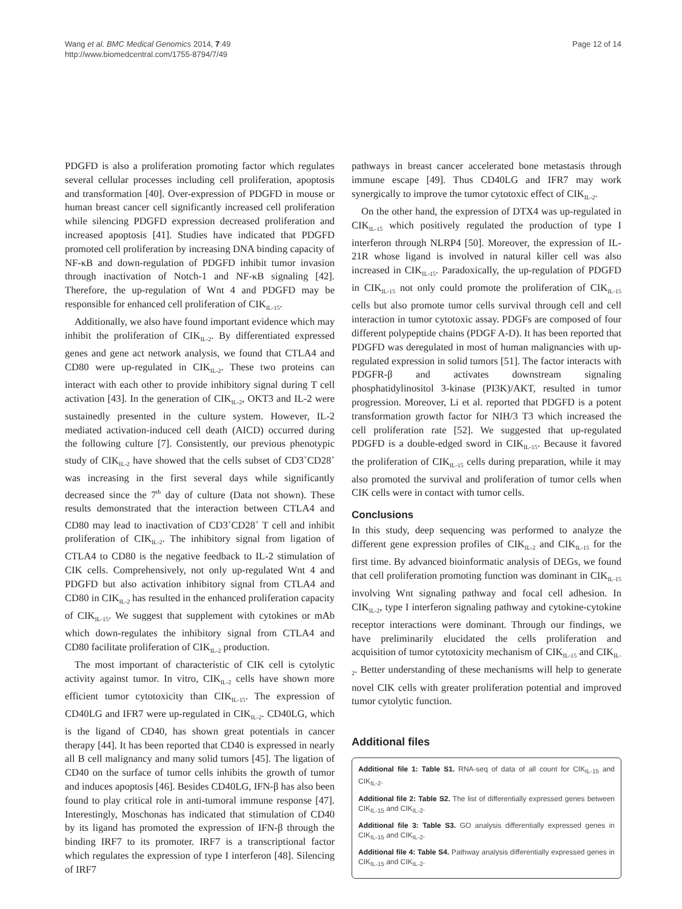Wang et al. BMC Medical Genomics 2014, 7:49
http://www.biomedcentral.com/1755-8794/7/49
Page 12 of 14
PDGFD is also a proliferation promoting factor which regulates several cellular processes including cell proliferation, apoptosis and transformation [40]. Over-expression of PDGFD in mouse or human breast cancer cell significantly increased cell proliferation while silencing PDGFD expression decreased proliferation and increased apoptosis [41]. Studies have indicated that PDGFD promoted cell proliferation by increasing DNA binding capacity of NF-κB and down-regulation of PDGFD inhibit tumor invasion through inactivation of Notch-1 and NF-κB signaling [42]. Therefore, the up-regulation of Wnt 4 and PDGFD may be responsible for enhanced cell proliferation of CIK<sub>IL-15</sub>.
Additionally, we also have found important evidence which may inhibit the proliferation of CIK<sub>IL-2</sub>. By differentiated expressed genes and gene act network analysis, we found that CTLA4 and CD80 were up-regulated in CIK<sub>IL-2</sub>. These two proteins can interact with each other to provide inhibitory signal during T cell activation [43]. In the generation of CIK<sub>IL-2</sub>, OKT3 and IL-2 were sustainedly presented in the culture system. However, IL-2 mediated activation-induced cell death (AICD) occurred during the following culture [7]. Consistently, our previous phenotypic study of CIK<sub>IL-2</sub> have showed that the cells subset of CD3<sup>+</sup>CD28<sup>+</sup> was increasing in the first several days while significantly decreased since the 7<sup>th</sup> day of culture (Data not shown). These results demonstrated that the interaction between CTLA4 and CD80 may lead to inactivation of CD3<sup>+</sup>CD28<sup>+</sup> T cell and inhibit proliferation of CIK<sub>IL-2</sub>. The inhibitory signal from ligation of CTLA4 to CD80 is the negative feedback to IL-2 stimulation of CIK cells. Comprehensively, not only up-regulated Wnt 4 and PDGFD but also activation inhibitory signal from CTLA4 and CD80 in CIK<sub>IL-2</sub> has resulted in the enhanced proliferation capacity of CIK<sub>IL-15</sub>. We suggest that supplement with cytokines or mAb which down-regulates the inhibitory signal from CTLA4 and CD80 facilitate proliferation of CIK<sub>IL-2</sub> production.
The most important of characteristic of CIK cell is cytolytic activity against tumor. In vitro, CIK<sub>IL-2</sub> cells have shown more efficient tumor cytotoxicity than CIK<sub>IL-15</sub>. The expression of CD40LG and IFR7 were up-regulated in CIK<sub>IL-2</sub>. CD40LG, which is the ligand of CD40, has shown great potentials in cancer therapy [44]. It has been reported that CD40 is expressed in nearly all B cell malignancy and many solid tumors [45]. The ligation of CD40 on the surface of tumor cells inhibits the growth of tumor and induces apoptosis [46]. Besides CD40LG, IFN-β has also been found to play critical role in anti-tumoral immune response [47]. Interestingly, Moschonas has indicated that stimulation of CD40 by its ligand has promoted the expression of IFN-β through the binding IRF7 to its promoter. IRF7 is a transcriptional factor which regulates the expression of type I interferon [48]. Silencing of IRF7
pathways in breast cancer accelerated bone metastasis through immune escape [49]. Thus CD40LG and IFR7 may work synergically to improve the tumor cytotoxic effect of CIK<sub>IL-2</sub>.
On the other hand, the expression of DTX4 was up-regulated in CIK<sub>IL-15</sub> which positively regulated the production of type I interferon through NLRP4 [50]. Moreover, the expression of IL-21R whose ligand is involved in natural killer cell was also increased in CIK<sub>IL-15</sub>. Paradoxically, the up-regulation of PDGFD in CIK<sub>IL-15</sub> not only could promote the proliferation of CIK<sub>IL-15</sub> cells but also promote tumor cells survival through cell and cell interaction in tumor cytotoxic assay. PDGFs are composed of four different polypeptide chains (PDGF A-D). It has been reported that PDGFD was deregulated in most of human malignancies with up-regulated expression in solid tumors [51]. The factor interacts with PDGFR-β and activates downstream signaling phosphatidylinositol 3-kinase (PI3K)/AKT, resulted in tumor progression. Moreover, Li et al. reported that PDGFD is a potent transformation growth factor for NIH/3 T3 which increased the cell proliferation rate [52]. We suggested that up-regulated PDGFD is a double-edged sword in CIK<sub>IL-15</sub>. Because it favored the proliferation of CIK<sub>IL-15</sub> cells during preparation, while it may also promoted the survival and proliferation of tumor cells when CIK cells were in contact with tumor cells.
Conclusions
In this study, deep sequencing was performed to analyze the different gene expression profiles of CIK<sub>IL-2</sub> and CIK<sub>IL-15</sub> for the first time. By advanced bioinformatic analysis of DEGs, we found that cell proliferation promoting function was dominant in CIK<sub>IL-15</sub> involving Wnt signaling pathway and focal cell adhesion. In CIK<sub>IL-2</sub>, type I interferon signaling pathway and cytokine-cytokine receptor interactions were dominant. Through our findings, we have preliminarily elucidated the cells proliferation and acquisition of tumor cytotoxicity mechanism of CIK<sub>IL-15</sub> and CIK<sub>IL-2</sub>. Better understanding of these mechanisms will help to generate novel CIK cells with greater proliferation potential and improved tumor cytolytic function.
Additional files
Additional file 1: Table S1. RNA-seq of data of all count for CIK<sub>IL-15</sub> and CIK<sub>IL-2</sub>.
Additional file 2: Table S2. The list of differentially expressed genes between CIK<sub>IL-15</sub> and CIK<sub>IL-2</sub>.
Additional file 3: Table S3. GO analysis differentially expressed genes in CIK<sub>IL-15</sub> and CIK<sub>IL-2</sub>.
Additional file 4: Table S4. Pathway analysis differentially expressed genes in CIK<sub>IL-15</sub> and CIK<sub>IL-2</sub>.